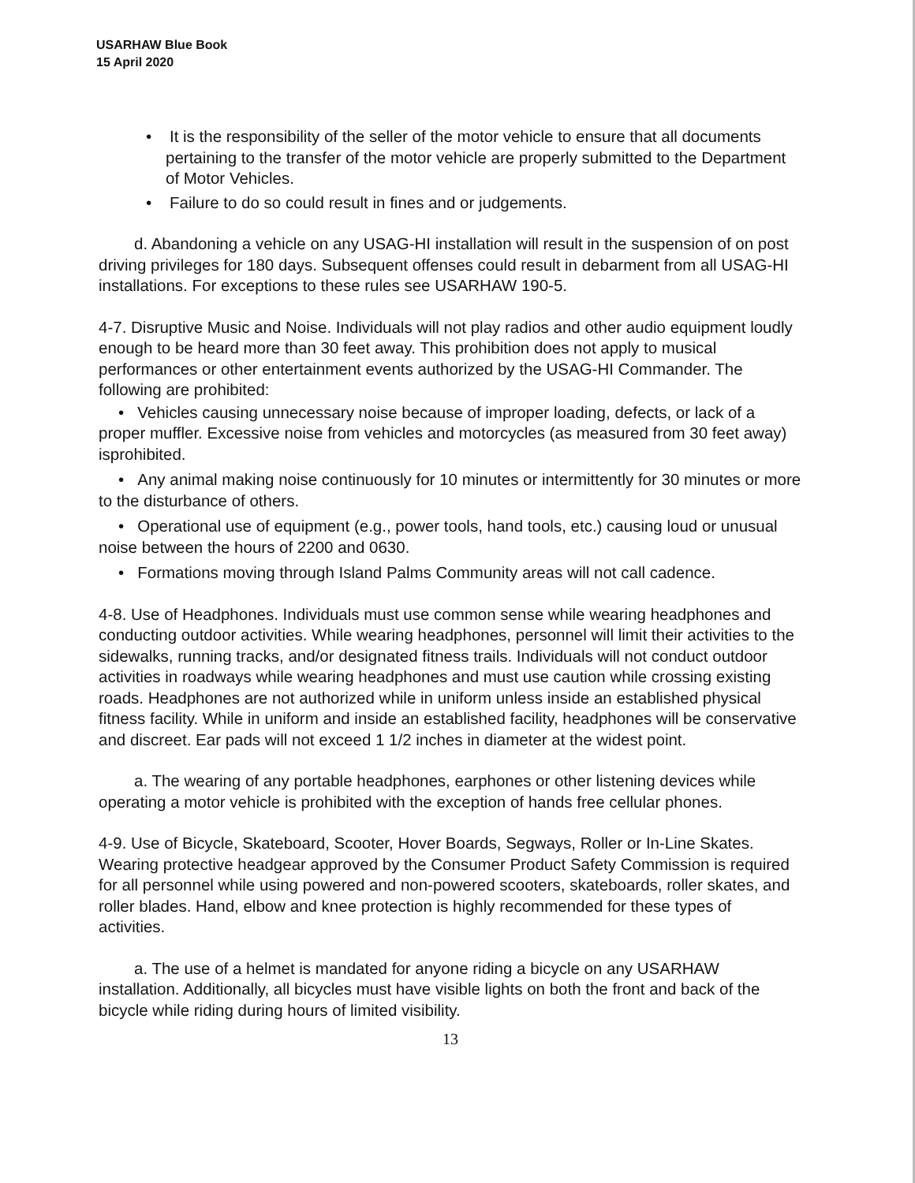USARHAW Blue Book
15 April 2020
• It is the responsibility of the seller of the motor vehicle to ensure that all documents pertaining to the transfer of the motor vehicle are properly submitted to the Department of Motor Vehicles.
• Failure to do so could result in fines and or judgements.
d. Abandoning a vehicle on any USAG-HI installation will result in the suspension of on post driving privileges for 180 days. Subsequent offenses could result in debarment from all USAG-HI installations. For exceptions to these rules see USARHAW 190-5.
4-7. Disruptive Music and Noise. Individuals will not play radios and other audio equipment loudly enough to be heard more than 30 feet away. This prohibition does not apply to musical performances or other entertainment events authorized by the USAG-HI Commander. The following are prohibited:
• Vehicles causing unnecessary noise because of improper loading, defects, or lack of a proper muffler. Excessive noise from vehicles and motorcycles (as measured from 30 feet away) isprohibited.
• Any animal making noise continuously for 10 minutes or intermittently for 30 minutes or more to the disturbance of others.
• Operational use of equipment (e.g., power tools, hand tools, etc.) causing loud or unusual noise between the hours of 2200 and 0630.
• Formations moving through Island Palms Community areas will not call cadence.
4-8. Use of Headphones. Individuals must use common sense while wearing headphones and conducting outdoor activities. While wearing headphones, personnel will limit their activities to the sidewalks, running tracks, and/or designated fitness trails. Individuals will not conduct outdoor activities in roadways while wearing headphones and must use caution while crossing existing roads. Headphones are not authorized while in uniform unless inside an established physical fitness facility. While in uniform and inside an established facility, headphones will be conservative and discreet. Ear pads will not exceed 1 1/2 inches in diameter at the widest point.
a. The wearing of any portable headphones, earphones or other listening devices while operating a motor vehicle is prohibited with the exception of hands free cellular phones.
4-9. Use of Bicycle, Skateboard, Scooter, Hover Boards, Segways, Roller or In-Line Skates. Wearing protective headgear approved by the Consumer Product Safety Commission is required for all personnel while using powered and non-powered scooters, skateboards, roller skates, and roller blades. Hand, elbow and knee protection is highly recommended for these types of activities.
a. The use of a helmet is mandated for anyone riding a bicycle on any USARHAW installation. Additionally, all bicycles must have visible lights on both the front and back of the bicycle while riding during hours of limited visibility.
13